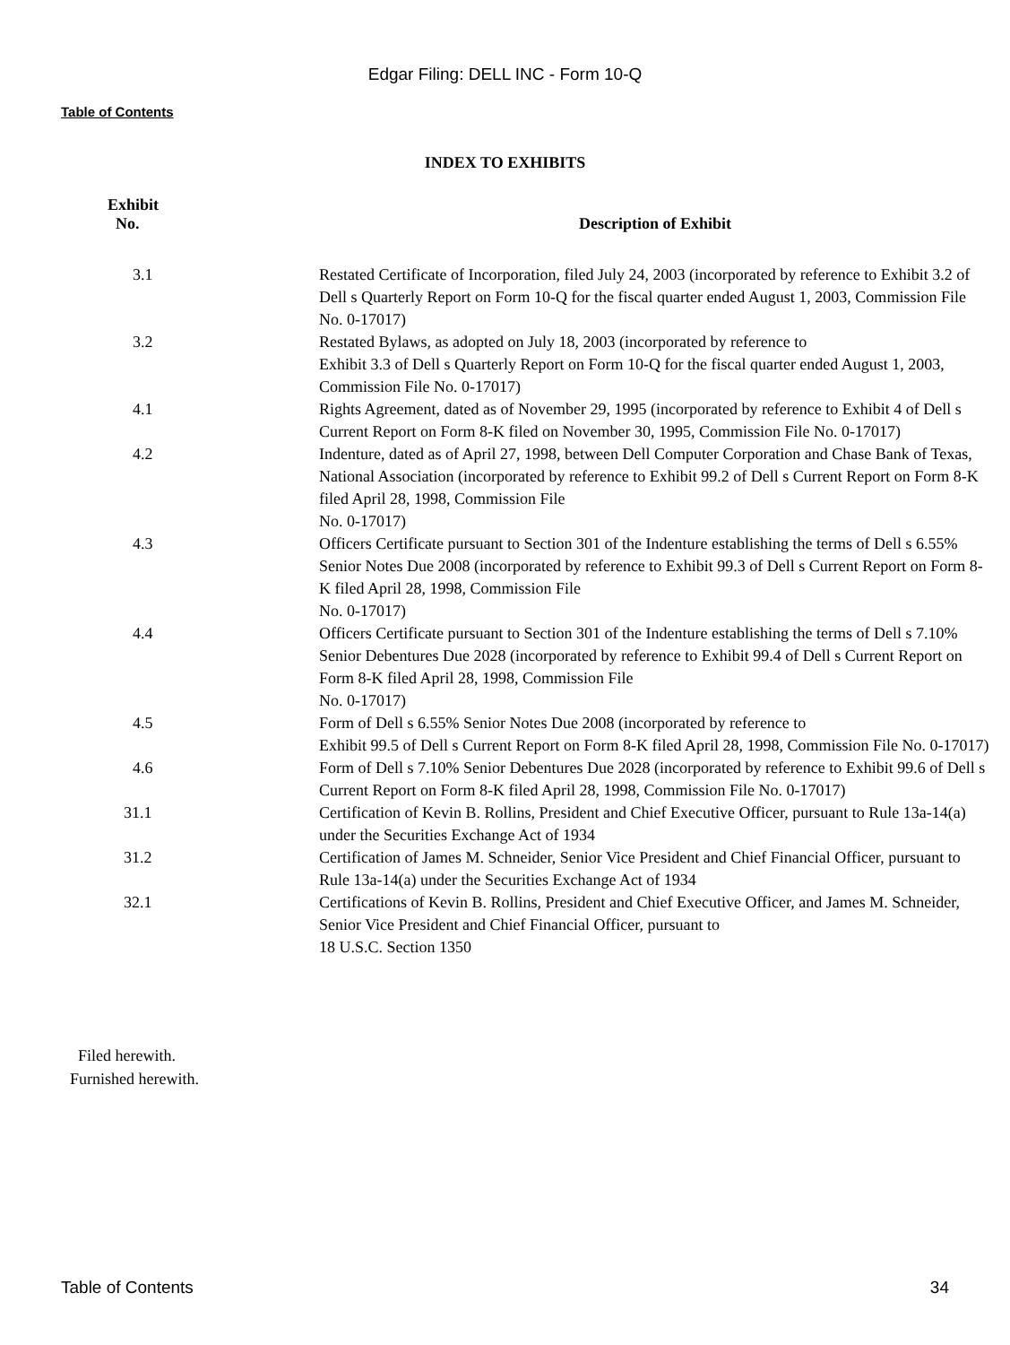Edgar Filing: DELL INC - Form 10-Q
Table of Contents
INDEX TO EXHIBITS
| Exhibit No. | Description of Exhibit |
| --- | --- |
| 3.1 | Restated Certificate of Incorporation, filed July 24, 2003 (incorporated by reference to Exhibit 3.2 of Dell s Quarterly Report on Form 10-Q for the fiscal quarter ended August 1, 2003, Commission File No. 0-17017) |
| 3.2 | Restated Bylaws, as adopted on July 18, 2003 (incorporated by reference to Exhibit 3.3 of Dell s Quarterly Report on Form 10-Q for the fiscal quarter ended August 1, 2003, Commission File No. 0-17017) |
| 4.1 | Rights Agreement, dated as of November 29, 1995 (incorporated by reference to Exhibit 4 of Dell s Current Report on Form 8-K filed on November 30, 1995, Commission File No. 0-17017) |
| 4.2 | Indenture, dated as of April 27, 1998, between Dell Computer Corporation and Chase Bank of Texas, National Association (incorporated by reference to Exhibit 99.2 of Dell s Current Report on Form 8-K filed April 28, 1998, Commission File No. 0-17017) |
| 4.3 | Officers Certificate pursuant to Section 301 of the Indenture establishing the terms of Dell s 6.55% Senior Notes Due 2008 (incorporated by reference to Exhibit 99.3 of Dell s Current Report on Form 8-K filed April 28, 1998, Commission File No. 0-17017) |
| 4.4 | Officers Certificate pursuant to Section 301 of the Indenture establishing the terms of Dell s 7.10% Senior Debentures Due 2028 (incorporated by reference to Exhibit 99.4 of Dell s Current Report on Form 8-K filed April 28, 1998, Commission File No. 0-17017) |
| 4.5 | Form of Dell s 6.55% Senior Notes Due 2008 (incorporated by reference to Exhibit 99.5 of Dell s Current Report on Form 8-K filed April 28, 1998, Commission File No. 0-17017) |
| 4.6 | Form of Dell s 7.10% Senior Debentures Due 2028 (incorporated by reference to Exhibit 99.6 of Dell s Current Report on Form 8-K filed April 28, 1998, Commission File No. 0-17017) |
| 31.1 | Certification of Kevin B. Rollins, President and Chief Executive Officer, pursuant to Rule 13a-14(a) under the Securities Exchange Act of 1934 |
| 31.2 | Certification of James M. Schneider, Senior Vice President and Chief Financial Officer, pursuant to Rule 13a-14(a) under the Securities Exchange Act of 1934 |
| 32.1 | Certifications of Kevin B. Rollins, President and Chief Executive Officer, and James M. Schneider, Senior Vice President and Chief Financial Officer, pursuant to 18 U.S.C. Section 1350 |
Filed herewith.
Furnished herewith.
Table of Contents 34